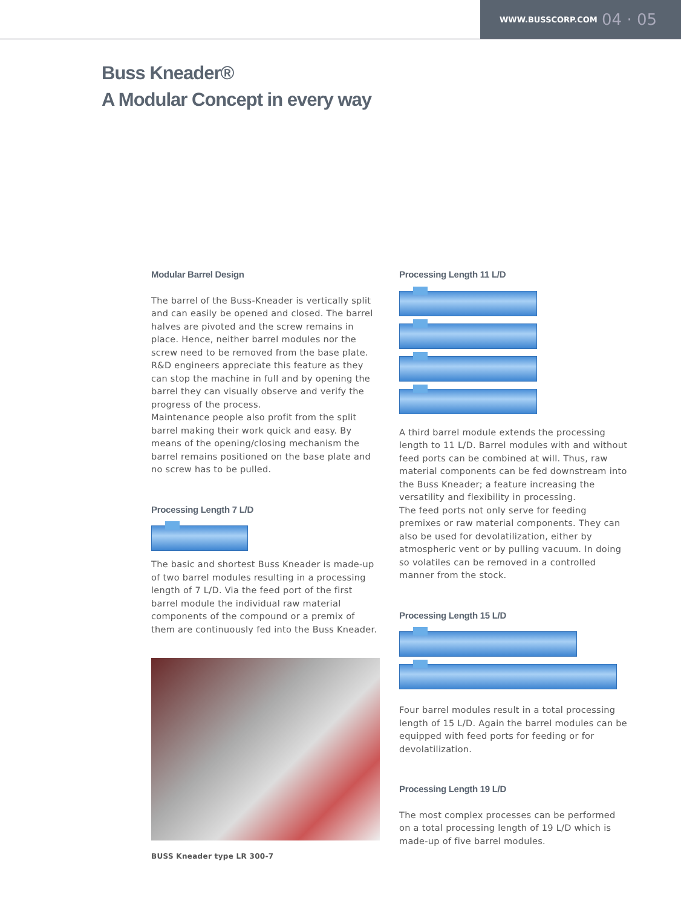WWW.BUSSCORP.COM 04 · 05
Buss Kneader®
A Modular Concept in every way
Modular Barrel Design
The barrel of the Buss-Kneader is vertically split and can easily be opened and closed. The barrel halves are pivoted and the screw remains in place. Hence, neither barrel modules nor the screw need to be removed from the base plate.
R&D engineers appreciate this feature as they can stop the machine in full and by opening the barrel they can visually observe and verify the progress of the process.
Maintenance people also profit from the split barrel making their work quick and easy. By means of the opening/closing mechanism the barrel remains positioned on the base plate and no screw has to be pulled.
Processing Length 7 L/D
The basic and shortest Buss Kneader is made-up of two barrel modules resulting in a processing length of 7 L/D. Via the feed port of the first barrel module the individual raw material components of the compound or a premix of them are continuously fed into the Buss Kneader.
BUSS Kneader type LR 300-7
Processing Length 11 L/D
A third barrel module extends the processing length to 11 L/D. Barrel modules with and without feed ports can be combined at will. Thus, raw material components can be fed downstream into the Buss Kneader; a feature increasing the versatility and flexibility in processing.
The feed ports not only serve for feeding premixes or raw material components. They can also be used for devolatilization, either by atmospheric vent or by pulling vacuum. In doing so volatiles can be removed in a controlled manner from the stock.
Processing Length 15 L/D
Four barrel modules result in a total processing length of 15 L/D. Again the barrel modules can be equipped with feed ports for feeding or for devolatilization.
Processing Length 19 L/D
The most complex processes can be performed on a total processing length of 19 L/D which is made-up of five barrel modules.